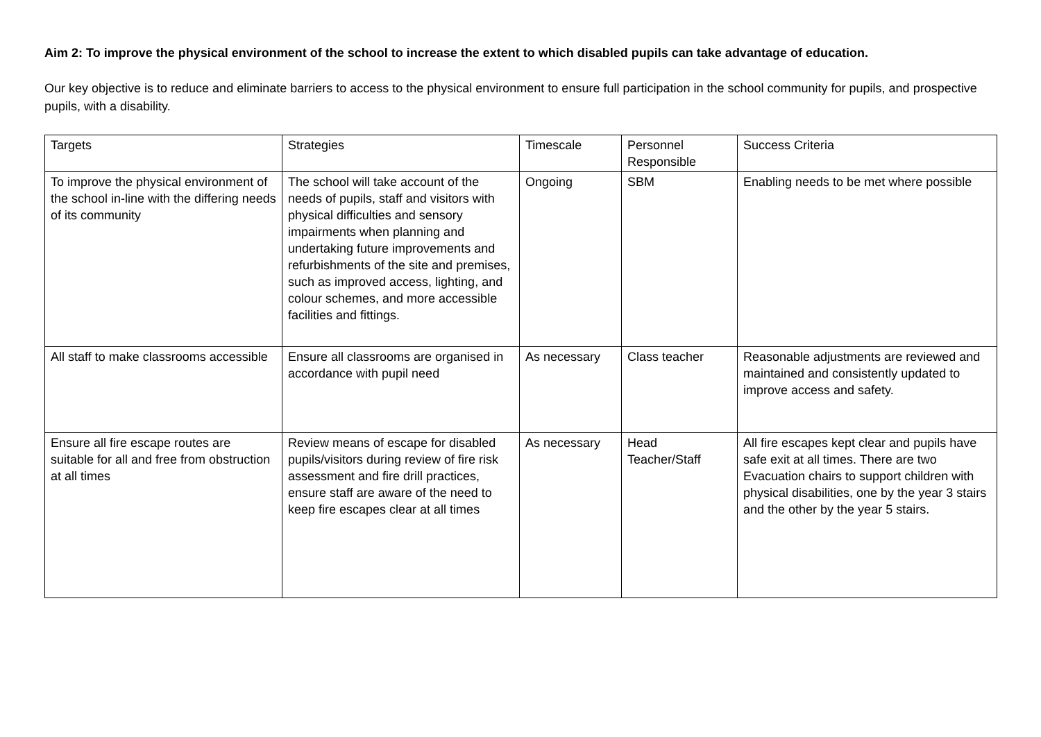Aim 2: To improve the physical environment of the school to increase the extent to which disabled pupils can take advantage of education.
Our key objective is to reduce and eliminate barriers to access to the physical environment to ensure full participation in the school community for pupils, and prospective pupils, with a disability.
| Targets | Strategies | Timescale | Personnel Responsible | Success Criteria |
| To improve the physical environment of the school in-line with the differing needs of its community | The school will take account of the needs of pupils, staff and visitors with physical difficulties and sensory impairments when planning and undertaking future improvements and refurbishments of the site and premises, such as improved access, lighting, and colour schemes, and more accessible facilities and fittings. | Ongoing | SBM | Enabling needs to be met where possible |
| All staff to make classrooms accessible | Ensure all classrooms are organised in accordance with pupil need | As necessary | Class teacher | Reasonable adjustments are reviewed and maintained and consistently updated to improve access and safety. |
| Ensure all fire escape routes are suitable for all and free from obstruction at all times | Review means of escape for disabled pupils/visitors during review of fire risk assessment and fire drill practices, ensure staff are aware of the need to keep fire escapes clear at all times | As necessary | Head Teacher/Staff | All fire escapes kept clear and pupils have safe exit at all times. There are two Evacuation chairs to support children with physical disabilities, one by the year 3 stairs and the other by the year 5 stairs. |